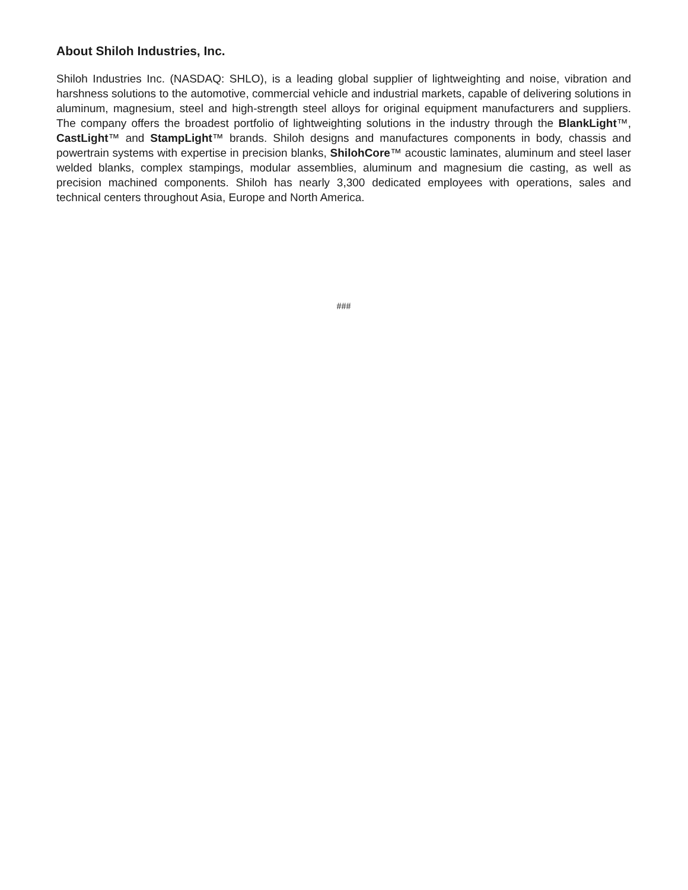About Shiloh Industries, Inc.
Shiloh Industries Inc. (NASDAQ: SHLO), is a leading global supplier of lightweighting and noise, vibration and harshness solutions to the automotive, commercial vehicle and industrial markets, capable of delivering solutions in aluminum, magnesium, steel and high-strength steel alloys for original equipment manufacturers and suppliers. The company offers the broadest portfolio of lightweighting solutions in the industry through the BlankLight™, CastLight™ and StampLight™ brands. Shiloh designs and manufactures components in body, chassis and powertrain systems with expertise in precision blanks, ShilohCore™ acoustic laminates, aluminum and steel laser welded blanks, complex stampings, modular assemblies, aluminum and magnesium die casting, as well as precision machined components. Shiloh has nearly 3,300 dedicated employees with operations, sales and technical centers throughout Asia, Europe and North America.
###